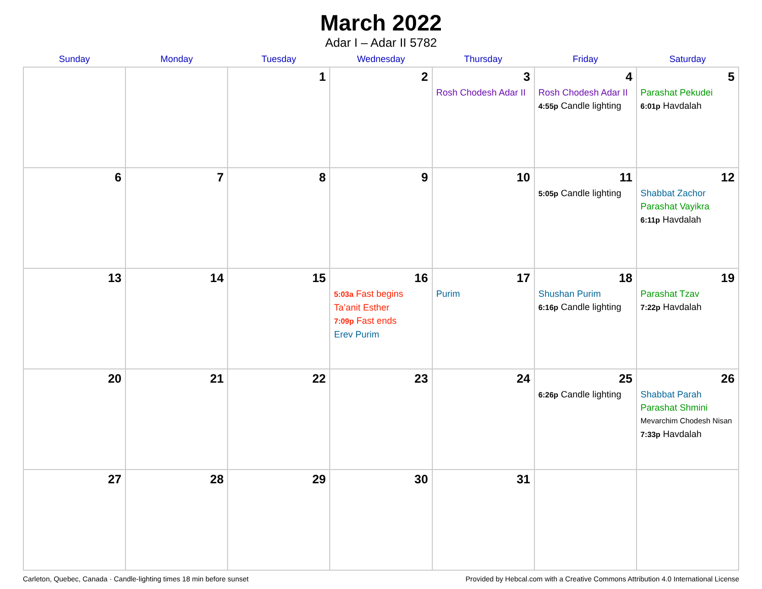March 2022
Adar I – Adar II 5782
| Sunday | Monday | Tuesday | Wednesday | Thursday | Friday | Saturday |
| --- | --- | --- | --- | --- | --- | --- |
| | | 1 | 2 | 3 Rosh Chodesh Adar II | 4 Rosh Chodesh Adar II 4:55p Candle lighting | 5 Parashat Pekudei 6:01p Havdalah |
| 6 | 7 | 8 | 9 | 10 | 11 5:05p Candle lighting | 12 Shabbat Zachor Parashat Vayikra 6:11p Havdalah |
| 13 | 14 | 15 | 16 5:03a Fast begins Ta’anit Esther 7:09p Fast ends Erev Purim | 17 Purim | 18 Shushan Purim 6:16p Candle lighting | 19 Parashat Tzav 7:22p Havdalah |
| 20 | 21 | 22 | 23 | 24 | 25 6:26p Candle lighting | 26 Shabbat Parah Parashat Shmini Mevarchim Chodesh Nisan 7:33p Havdalah |
| 27 | 28 | 29 | 30 | 31 | | |
Carleton, Quebec, Canada · Candle-lighting times 18 min before sunset Provided by Hebcal.com with a Creative Commons Attribution 4.0 International License